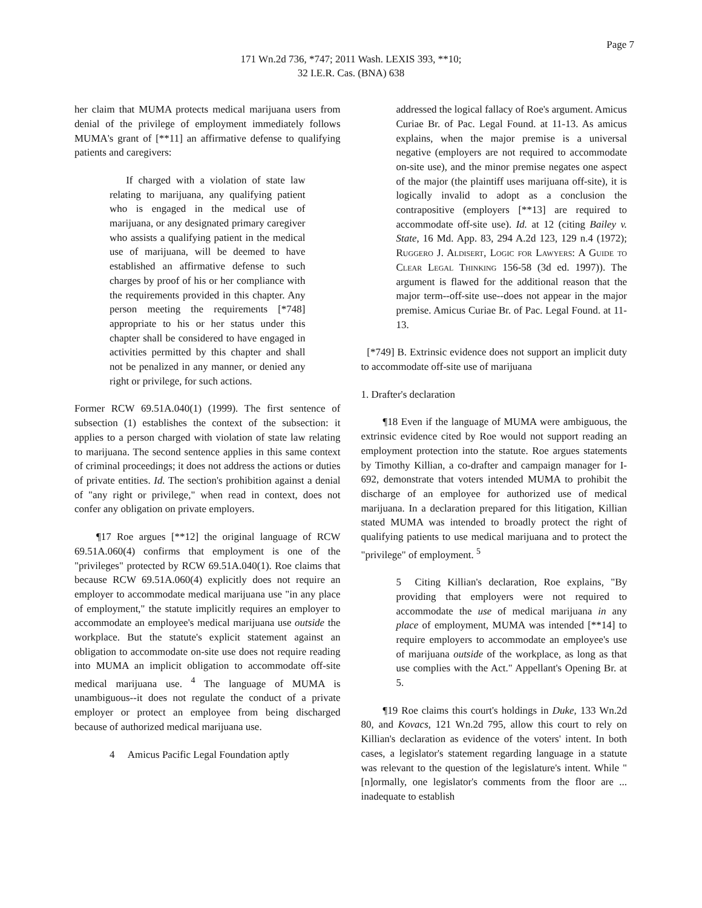Page 7
171 Wn.2d 736, *747; 2011 Wash. LEXIS 393, **10;
32 I.E.R. Cas. (BNA) 638
her claim that MUMA protects medical marijuana users from denial of the privilege of employment immediately follows MUMA's grant of [**11] an affirmative defense to qualifying patients and caregivers:
If charged with a violation of state law relating to marijuana, any qualifying patient who is engaged in the medical use of marijuana, or any designated primary caregiver who assists a qualifying patient in the medical use of marijuana, will be deemed to have established an affirmative defense to such charges by proof of his or her compliance with the requirements provided in this chapter. Any person meeting the requirements [*748] appropriate to his or her status under this chapter shall be considered to have engaged in activities permitted by this chapter and shall not be penalized in any manner, or denied any right or privilege, for such actions.
Former RCW 69.51A.040(1) (1999). The first sentence of subsection (1) establishes the context of the subsection: it applies to a person charged with violation of state law relating to marijuana. The second sentence applies in this same context of criminal proceedings; it does not address the actions or duties of private entities. Id. The section's prohibition against a denial of "any right or privilege," when read in context, does not confer any obligation on private employers.
¶17 Roe argues [**12] the original language of RCW 69.51A.060(4) confirms that employment is one of the "privileges" protected by RCW 69.51A.040(1). Roe claims that because RCW 69.51A.060(4) explicitly does not require an employer to accommodate medical marijuana use "in any place of employment," the statute implicitly requires an employer to accommodate an employee's medical marijuana use outside the workplace. But the statute's explicit statement against an obligation to accommodate on-site use does not require reading into MUMA an implicit obligation to accommodate off-site medical marijuana use. <sup>4</sup> The language of MUMA is unambiguous--it does not regulate the conduct of a private employer or protect an employee from being discharged because of authorized medical marijuana use.
4 Amicus Pacific Legal Foundation aptly
addressed the logical fallacy of Roe's argument. Amicus Curiae Br. of Pac. Legal Found. at 11-13. As amicus explains, when the major premise is a universal negative (employers are not required to accommodate on-site use), and the minor premise negates one aspect of the major (the plaintiff uses marijuana off-site), it is logically invalid to adopt as a conclusion the contrapositive (employers [**13] are required to accommodate off-site use). Id. at 12 (citing Bailey v. State, 16 Md. App. 83, 294 A.2d 123, 129 n.4 (1972); Ruggero J. Aldisert, Logic for Lawyers: A Guide to Clear Legal Thinking 156-58 (3d ed. 1997)). The argument is flawed for the additional reason that the major term--off-site use--does not appear in the major premise. Amicus Curiae Br. of Pac. Legal Found. at 11-13.
[*749] B. Extrinsic evidence does not support an implicit duty to accommodate off-site use of marijuana
1. Drafter's declaration
¶18 Even if the language of MUMA were ambiguous, the extrinsic evidence cited by Roe would not support reading an employment protection into the statute. Roe argues statements by Timothy Killian, a co-drafter and campaign manager for I-692, demonstrate that voters intended MUMA to prohibit the discharge of an employee for authorized use of medical marijuana. In a declaration prepared for this litigation, Killian stated MUMA was intended to broadly protect the right of qualifying patients to use medical marijuana and to protect the "privilege" of employment. <sup>5</sup>
5 Citing Killian's declaration, Roe explains, "By providing that employers were not required to accommodate the use of medical marijuana in any place of employment, MUMA was intended [**14] to require employers to accommodate an employee's use of marijuana outside of the workplace, as long as that use complies with the Act." Appellant's Opening Br. at 5.
¶19 Roe claims this court's holdings in Duke, 133 Wn.2d 80, and Kovacs, 121 Wn.2d 795, allow this court to rely on Killian's declaration as evidence of the voters' intent. In both cases, a legislator's statement regarding language in a statute was relevant to the question of the legislature's intent. While "[n]ormally, one legislator's comments from the floor are ... inadequate to establish